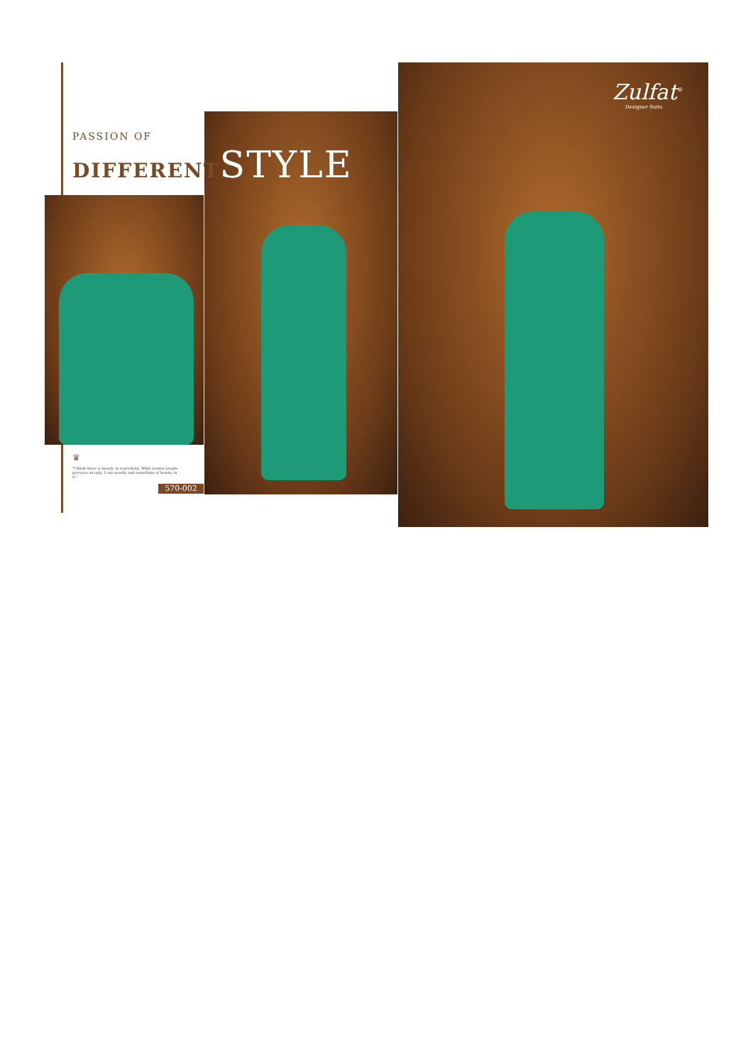PASSION OF
DIFFERENTSTYLE
Zulfat<sup>®</sup>
Designer Suits
♛
"I think there is beauty in everything. What normal people perceive an ugly. I can usually and something of beauty in it."
570-002